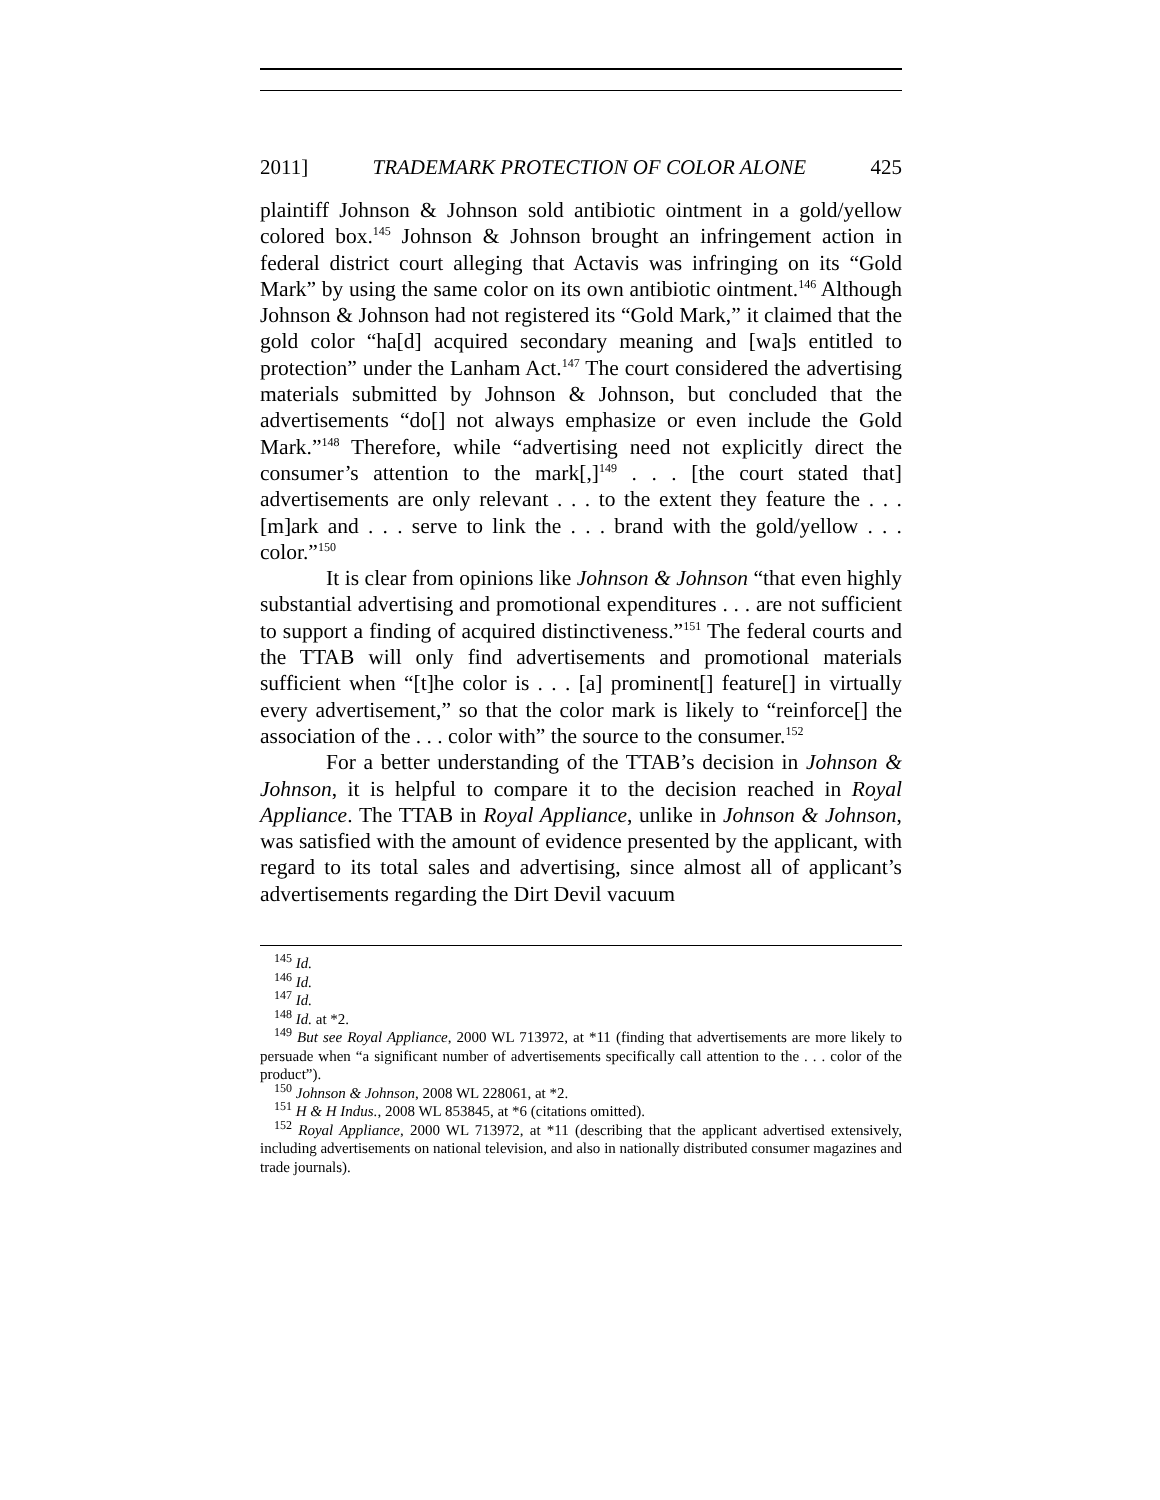2011] TRADEMARK PROTECTION OF COLOR ALONE 425
plaintiff Johnson & Johnson sold antibiotic ointment in a gold/yellow colored box.<sup>145</sup> Johnson & Johnson brought an infringement action in federal district court alleging that Actavis was infringing on its “Gold Mark” by using the same color on its own antibiotic ointment.<sup>146</sup> Although Johnson & Johnson had not registered its “Gold Mark,” it claimed that the gold color “ha[d] acquired secondary meaning and [wa]s entitled to protection” under the Lanham Act.<sup>147</sup> The court considered the advertising materials submitted by Johnson & Johnson, but concluded that the advertisements “do[] not always emphasize or even include the Gold Mark.”<sup>148</sup> Therefore, while “advertising need not explicitly direct the consumer’s attention to the mark[,]<sup>149</sup> . . . [the court stated that] advertisements are only relevant . . . to the extent they feature the . . . [m]ark and . . . serve to link the . . . brand with the gold/yellow . . . color.”<sup>150</sup>
It is clear from opinions like Johnson & Johnson “that even highly substantial advertising and promotional expenditures . . . are not sufficient to support a finding of acquired distinctiveness.”<sup>151</sup> The federal courts and the TTAB will only find advertisements and promotional materials sufficient when “[t]he color is . . . [a] prominent[] feature[] in virtually every advertisement,” so that the color mark is likely to “reinforce[] the association of the . . . color with” the source to the consumer.<sup>152</sup>
For a better understanding of the TTAB’s decision in Johnson & Johnson, it is helpful to compare it to the decision reached in Royal Appliance. The TTAB in Royal Appliance, unlike in Johnson & Johnson, was satisfied with the amount of evidence presented by the applicant, with regard to its total sales and advertising, since almost all of applicant’s advertisements regarding the Dirt Devil vacuum
<sup>145</sup> Id.
<sup>146</sup> Id.
<sup>147</sup> Id.
<sup>148</sup> Id. at *2.
<sup>149</sup> But see Royal Appliance, 2000 WL 713972, at *11 (finding that advertisements are more likely to persuade when “a significant number of advertisements specifically call attention to the . . . color of the product”).
<sup>150</sup> Johnson & Johnson, 2008 WL 228061, at *2.
<sup>151</sup> H & H Indus., 2008 WL 853845, at *6 (citations omitted).
<sup>152</sup> Royal Appliance, 2000 WL 713972, at *11 (describing that the applicant advertised extensively, including advertisements on national television, and also in nationally distributed consumer magazines and trade journals).